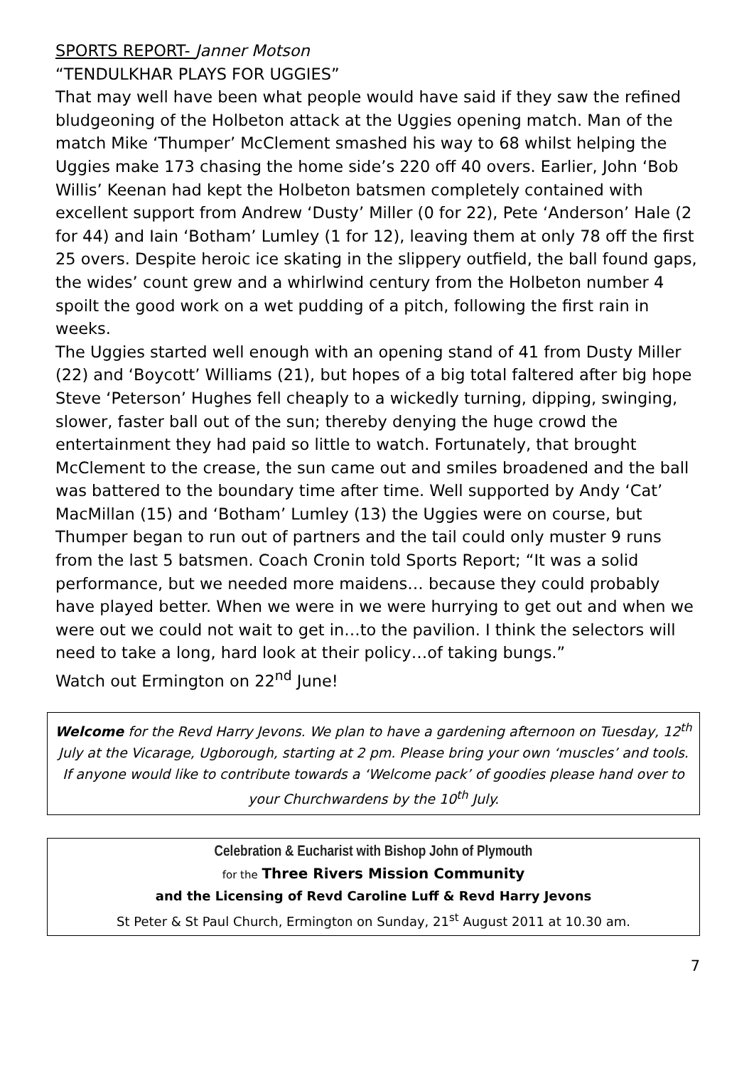SPORTS REPORT- Janner Motson
“TENDULKHAR PLAYS FOR UGGIES”
That may well have been what people would have said if they saw the refined bludgeoning of the Holbeton attack at the Uggies opening match. Man of the match Mike ‘Thumper’ McClement smashed his way to 68 whilst helping the Uggies make 173 chasing the home side’s 220 off 40 overs. Earlier, John ‘Bob Willis’ Keenan had kept the Holbeton batsmen completely contained with excellent support from Andrew ‘Dusty’ Miller (0 for 22), Pete ‘Anderson’ Hale (2 for 44) and Iain ‘Botham’ Lumley (1 for 12), leaving them at only 78 off the first 25 overs. Despite heroic ice skating in the slippery outfield, the ball found gaps, the wides’ count grew and a whirlwind century from the Holbeton number 4 spoilt the good work on a wet pudding of a pitch, following the first rain in weeks.
The Uggies started well enough with an opening stand of 41 from Dusty Miller (22) and ‘Boycott’ Williams (21), but hopes of a big total faltered after big hope Steve ‘Peterson’ Hughes fell cheaply to a wickedly turning, dipping, swinging, slower, faster ball out of the sun; thereby denying the huge crowd the entertainment they had paid so little to watch. Fortunately, that brought McClement to the crease, the sun came out and smiles broadened and the ball was battered to the boundary time after time. Well supported by Andy ‘Cat’ MacMillan (15) and ‘Botham’ Lumley (13) the Uggies were on course, but Thumper began to run out of partners and the tail could only muster 9 runs from the last 5 batsmen. Coach Cronin told Sports Report; “It was a solid performance, but we needed more maidens… because they could probably have played better. When we were in we were hurrying to get out and when we were out we could not wait to get in…to the pavilion. I think the selectors will need to take a long, hard look at their policy…of taking bungs.”
Watch out Ermington on 22<sup>nd</sup> June!
Welcome for the Revd Harry Jevons. We plan to have a gardening afternoon on Tuesday, 12<sup>th</sup> July at the Vicarage, Ugborough, starting at 2 pm. Please bring your own ‘muscles’ and tools. If anyone would like to contribute towards a ‘Welcome pack’ of goodies please hand over to your Churchwardens by the 10<sup>th</sup> July.
Celebration & Eucharist with Bishop John of Plymouth
for the Three Rivers Mission Community
and the Licensing of Revd Caroline Luff & Revd Harry Jevons
St Peter & St Paul Church, Ermington on Sunday, 21<sup>st</sup> August 2011 at 10.30 am.
7